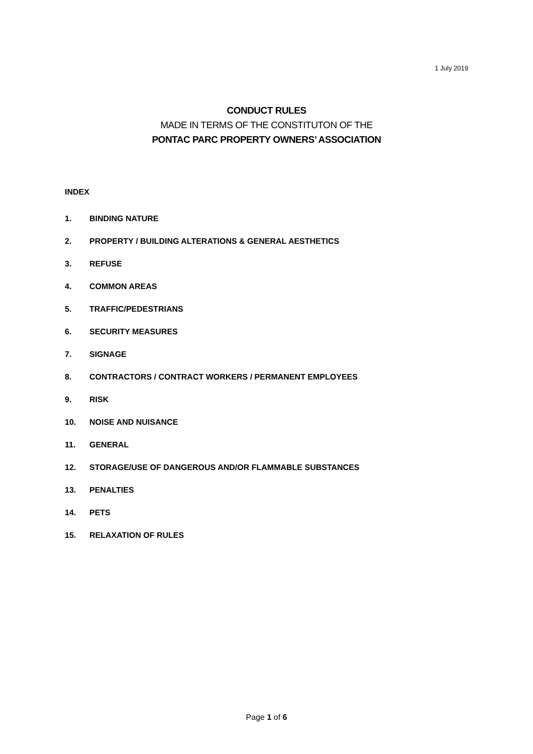1 July 2019
CONDUCT RULES
MADE IN TERMS OF THE CONSTITUTON OF THE
PONTAC PARC PROPERTY OWNERS’ ASSOCIATION
INDEX
1. BINDING NATURE
2. PROPERTY / BUILDING ALTERATIONS & GENERAL AESTHETICS
3. REFUSE
4. COMMON AREAS
5. TRAFFIC/PEDESTRIANS
6. SECURITY MEASURES
7. SIGNAGE
8. CONTRACTORS / CONTRACT WORKERS / PERMANENT EMPLOYEES
9. RISK
10. NOISE AND NUISANCE
11. GENERAL
12. STORAGE/USE OF DANGEROUS AND/OR FLAMMABLE SUBSTANCES
13. PENALTIES
14. PETS
15. RELAXATION OF RULES
Page 1 of 6